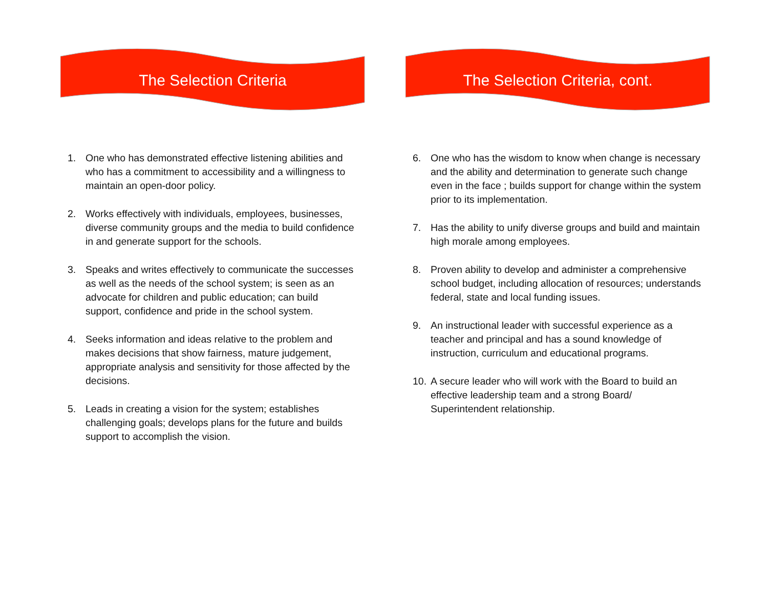The Selection Criteria
1. One who has demonstrated effective listening abilities and who has a commitment to accessibility and a willingness to maintain an open-door policy.
2. Works effectively with individuals, employees, businesses, diverse community groups and the media to build confidence in and generate support for the schools.
3. Speaks and writes effectively to communicate the successes as well as the needs of the school system; is seen as an advocate for children and public education; can build support, confidence and pride in the school system.
4. Seeks information and ideas relative to the problem and makes decisions that show fairness, mature judgement, appropriate analysis and sensitivity for those affected by the decisions.
5. Leads in creating a vision for the system; establishes challenging goals; develops plans for the future and builds support to accomplish the vision.
The Selection Criteria, cont.
6. One who has the wisdom to know when change is necessary and the ability and determination to generate such change even in the face ; builds support for change within the system prior to its implementation.
7. Has the ability to unify diverse groups and build and maintain high morale among employees.
8. Proven ability to develop and administer a comprehensive school budget, including allocation of resources; understands federal, state and local funding issues.
9. An instructional leader with successful experience as a teacher and principal and has a sound knowledge of instruction, curriculum and educational programs.
10. A secure leader who will work with the Board to build an effective leadership team and a strong Board/ Superintendent relationship.